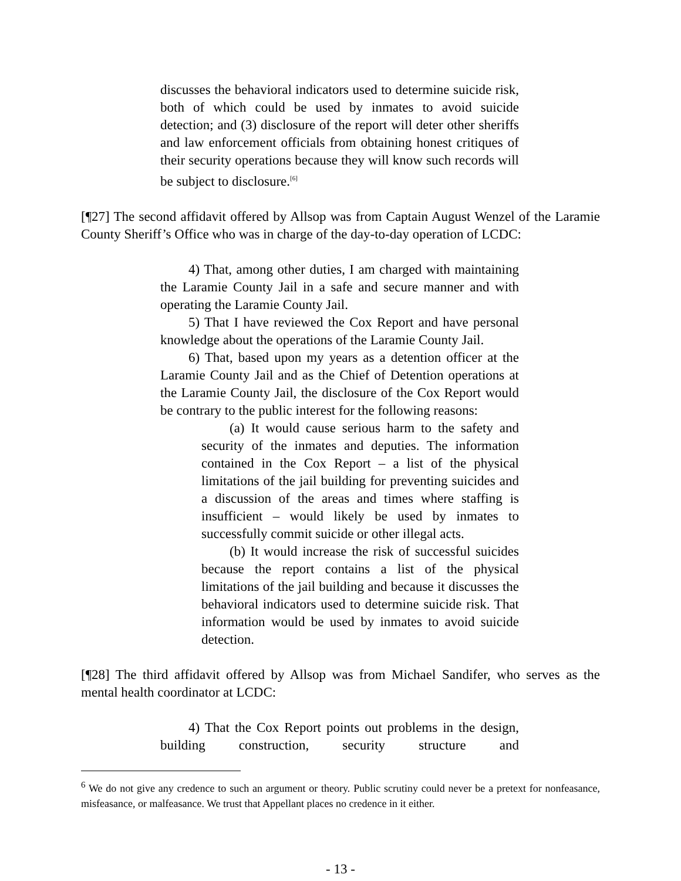discusses the behavioral indicators used to determine suicide risk, both of which could be used by inmates to avoid suicide detection; and (3) disclosure of the report will deter other sheriffs and law enforcement officials from obtaining honest critiques of their security operations because they will know such records will be subject to disclosure.<sup>[6]</sup>
[¶27] The second affidavit offered by Allsop was from Captain August Wenzel of the Laramie County Sheriff’s Office who was in charge of the day-to-day operation of LCDC:
4) That, among other duties, I am charged with maintaining the Laramie County Jail in a safe and secure manner and with operating the Laramie County Jail.
5) That I have reviewed the Cox Report and have personal knowledge about the operations of the Laramie County Jail.
6) That, based upon my years as a detention officer at the Laramie County Jail and as the Chief of Detention operations at the Laramie County Jail, the disclosure of the Cox Report would be contrary to the public interest for the following reasons:
(a) It would cause serious harm to the safety and security of the inmates and deputies. The information contained in the Cox Report – a list of the physical limitations of the jail building for preventing suicides and a discussion of the areas and times where staffing is insufficient – would likely be used by inmates to successfully commit suicide or other illegal acts.
(b) It would increase the risk of successful suicides because the report contains a list of the physical limitations of the jail building and because it discusses the behavioral indicators used to determine suicide risk. That information would be used by inmates to avoid suicide detection.
[¶28] The third affidavit offered by Allsop was from Michael Sandifer, who serves as the mental health coordinator at LCDC:
4) That the Cox Report points out problems in the design, building construction, security structure and
<sup>6</sup> We do not give any credence to such an argument or theory. Public scrutiny could never be a pretext for nonfeasance, misfeasance, or malfeasance. We trust that Appellant places no credence in it either.
- 13 -